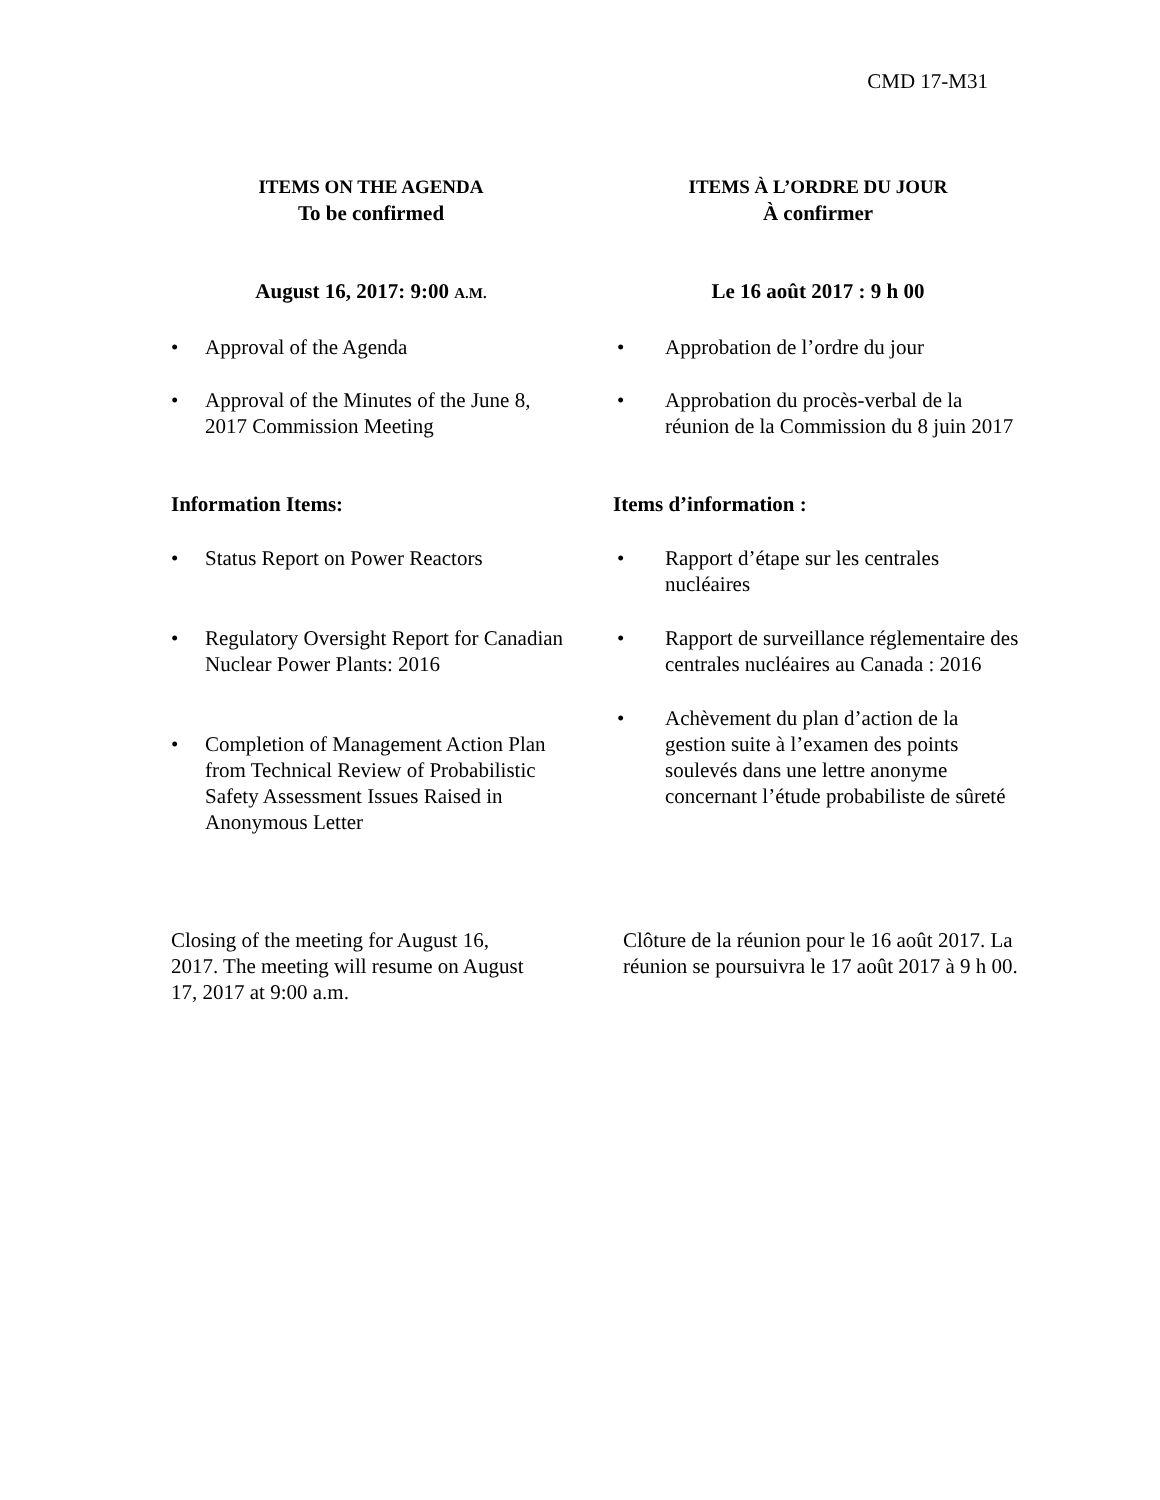CMD 17-M31
ITEMS ON THE AGENDA
To be confirmed
ITEMS À L’ORDRE DU JOUR
À confirmer
August 16, 2017: 9:00 A.M.
Le 16 août 2017 : 9 h 00
Approval of the Agenda
Approval of the Minutes of the June 8, 2017 Commission Meeting
Approbation de l’ordre du jour
Approbation du procès-verbal de la réunion de la Commission du 8 juin 2017
Information Items: Items d’information :
Status Report on Power Reactors
Regulatory Oversight Report for Canadian Nuclear Power Plants: 2016
Completion of Management Action Plan from Technical Review of Probabilistic Safety Assessment Issues Raised in Anonymous Letter
Rapport d’étape sur les centrales nucléaires
Rapport de surveillance réglementaire des centrales nucléaires au Canada : 2016
Achèvement du plan d’action de la gestion suite à l’examen des points soulevés dans une lettre anonyme concernant l’étude probabiliste de sûreté
Closing of the meeting for August 16, 2017. The meeting will resume on August 17, 2017 at 9:00 a.m.
Clôture de la réunion pour le 16 août 2017. La réunion se poursuivra le 17 août 2017 à 9 h 00.